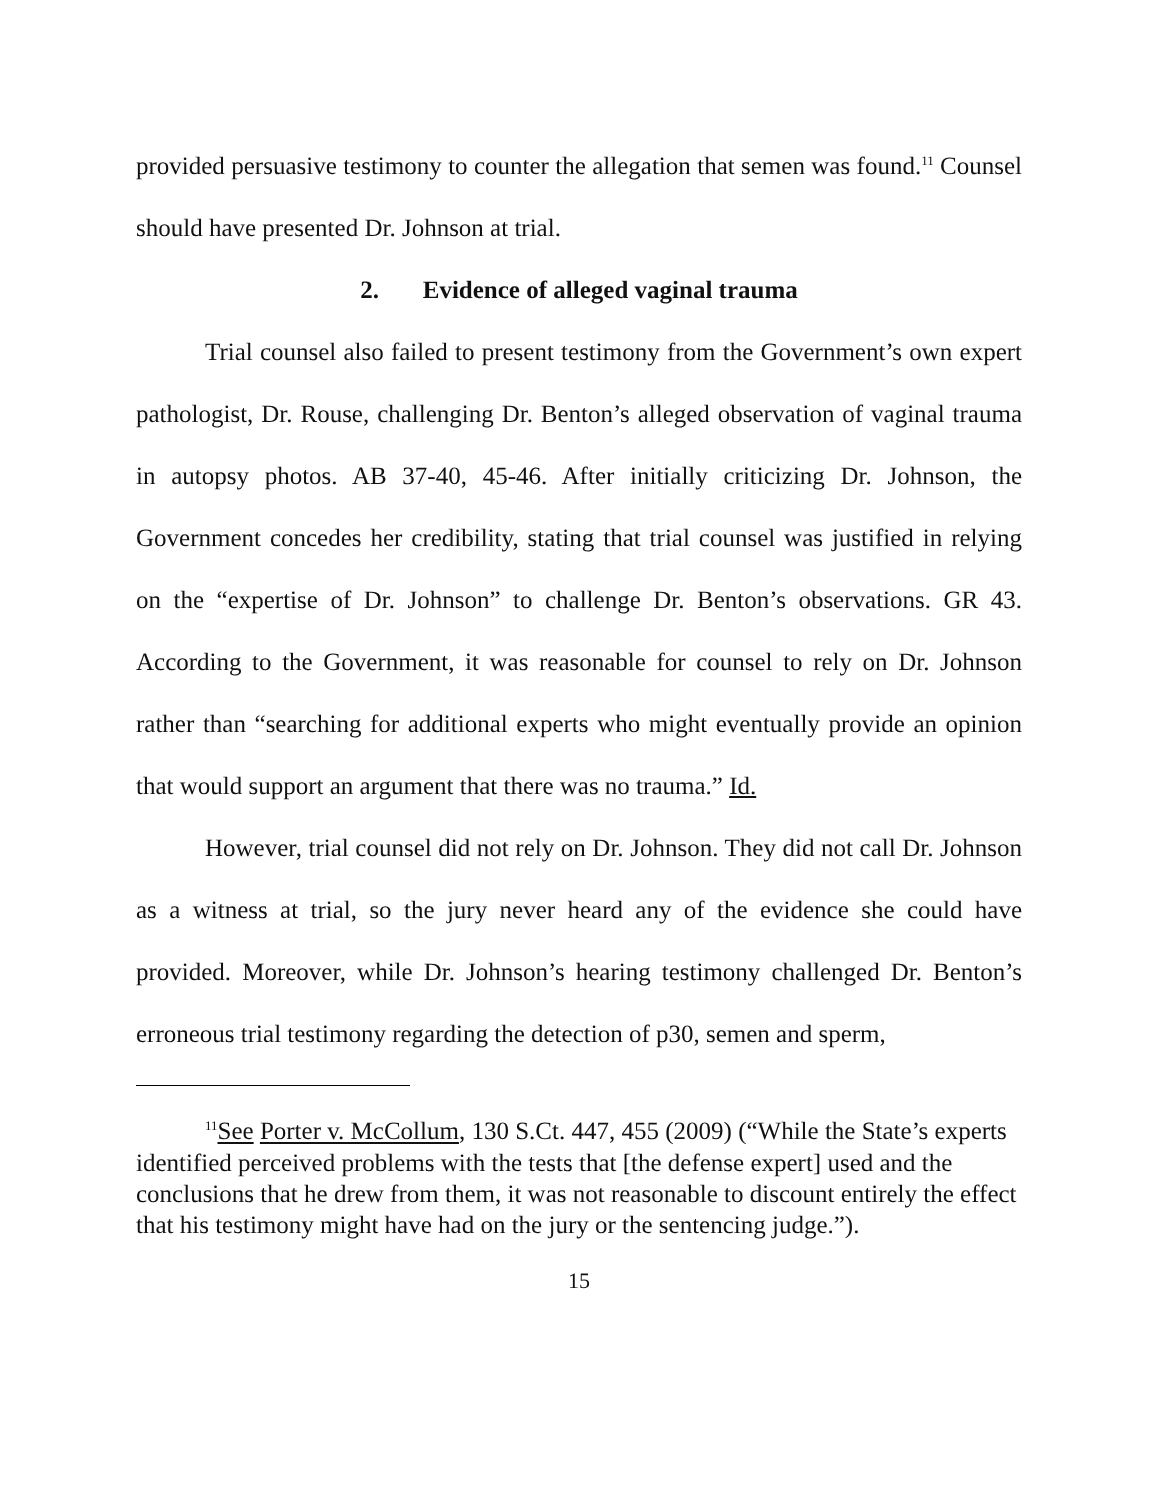provided persuasive testimony to counter the allegation that semen was found.<sup>11</sup> Counsel should have presented Dr. Johnson at trial.
2. Evidence of alleged vaginal trauma
Trial counsel also failed to present testimony from the Government’s own expert pathologist, Dr. Rouse, challenging Dr. Benton’s alleged observation of vaginal trauma in autopsy photos. AB 37-40, 45-46. After initially criticizing Dr. Johnson, the Government concedes her credibility, stating that trial counsel was justified in relying on the “expertise of Dr. Johnson” to challenge Dr. Benton’s observations. GR 43. According to the Government, it was reasonable for counsel to rely on Dr. Johnson rather than “searching for additional experts who might eventually provide an opinion that would support an argument that there was no trauma.” Id.
However, trial counsel did not rely on Dr. Johnson. They did not call Dr. Johnson as a witness at trial, so the jury never heard any of the evidence she could have provided. Moreover, while Dr. Johnson’s hearing testimony challenged Dr. Benton’s erroneous trial testimony regarding the detection of p30, semen and sperm,
<sup>11</sup> See Porter v. McCollum, 130 S.Ct. 447, 455 (2009) (“While the State’s experts identified perceived problems with the tests that [the defense expert] used and the conclusions that he drew from them, it was not reasonable to discount entirely the effect that his testimony might have had on the jury or the sentencing judge.”).
15